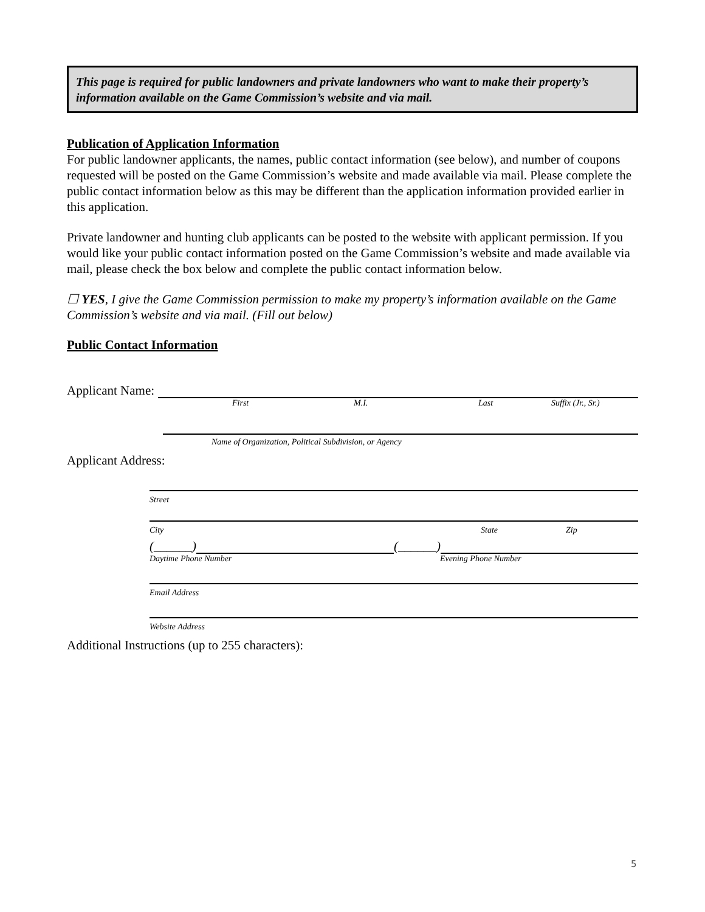This page is required for public landowners and private landowners who want to make their property’s information available on the Game Commission’s website and via mail.
Publication of Application Information
For public landowner applicants, the names, public contact information (see below), and number of coupons requested will be posted on the Game Commission’s website and made available via mail. Please complete the public contact information below as this may be different than the application information provided earlier in this application.
Private landowner and hunting club applicants can be posted to the website with applicant permission. If you would like your public contact information posted on the Game Commission’s website and made available via mail, please check the box below and complete the public contact information below.
☐ YES, I give the Game Commission permission to make my property’s information available on the Game Commission’s website and via mail. (Fill out below)
Public Contact Information
Applicant Name:
First M.I. Last Suffix (Jr., Sr.)
Name of Organization, Political Subdivision, or Agency
Applicant Address:
Street
City State Zip
(______)
(______)
Daytime Phone Number Evening Phone Number
Email Address
Website Address
Additional Instructions (up to 255 characters):
5